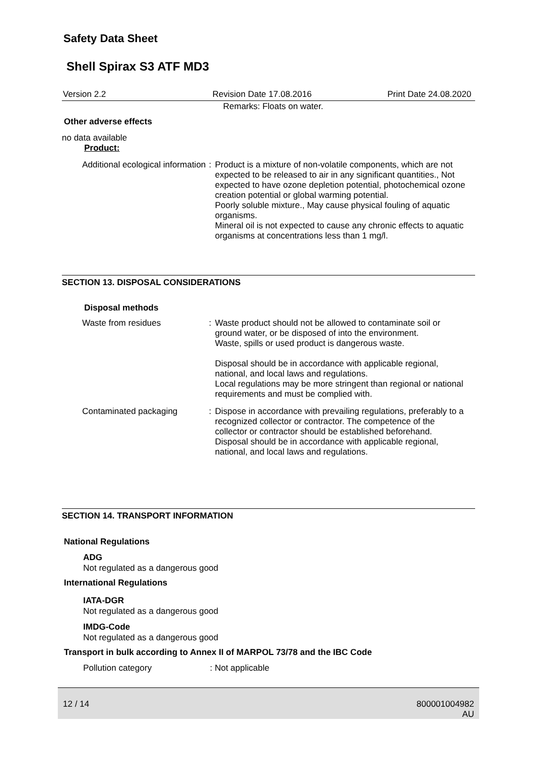Safety Data Sheet
Shell Spirax S3 ATF MD3
Version 2.2 Revision Date 17.08.2016 Print Date 24.08.2020
Remarks: Floats on water.
Other adverse effects
no data available
Product:
Additional ecological information
:
Product is a mixture of non-volatile components, which are not expected to be released to air in any significant quantities., Not expected to have ozone depletion potential, photochemical ozone creation potential or global warming potential.
Poorly soluble mixture., May cause physical fouling of aquatic organisms.
Mineral oil is not expected to cause any chronic effects to aquatic organisms at concentrations less than 1 mg/l.
SECTION 13. DISPOSAL CONSIDERATIONS
Disposal methods
Waste from residues :
Waste product should not be allowed to contaminate soil or ground water, or be disposed of into the environment.
Waste, spills or used product is dangerous waste.
Disposal should be in accordance with applicable regional, national, and local laws and regulations.
Local regulations may be more stringent than regional or national requirements and must be complied with.
Contaminated packaging :
Dispose in accordance with prevailing regulations, preferably to a recognized collector or contractor. The competence of the collector or contractor should be established beforehand.
Disposal should be in accordance with applicable regional, national, and local laws and regulations.
SECTION 14. TRANSPORT INFORMATION
National Regulations
ADG
Not regulated as a dangerous good
International Regulations
IATA-DGR
Not regulated as a dangerous good
IMDG-Code
Not regulated as a dangerous good
Transport in bulk according to Annex II of MARPOL 73/78 and the IBC Code
Pollution category: Not applicable
12 / 14 800001004982
AU